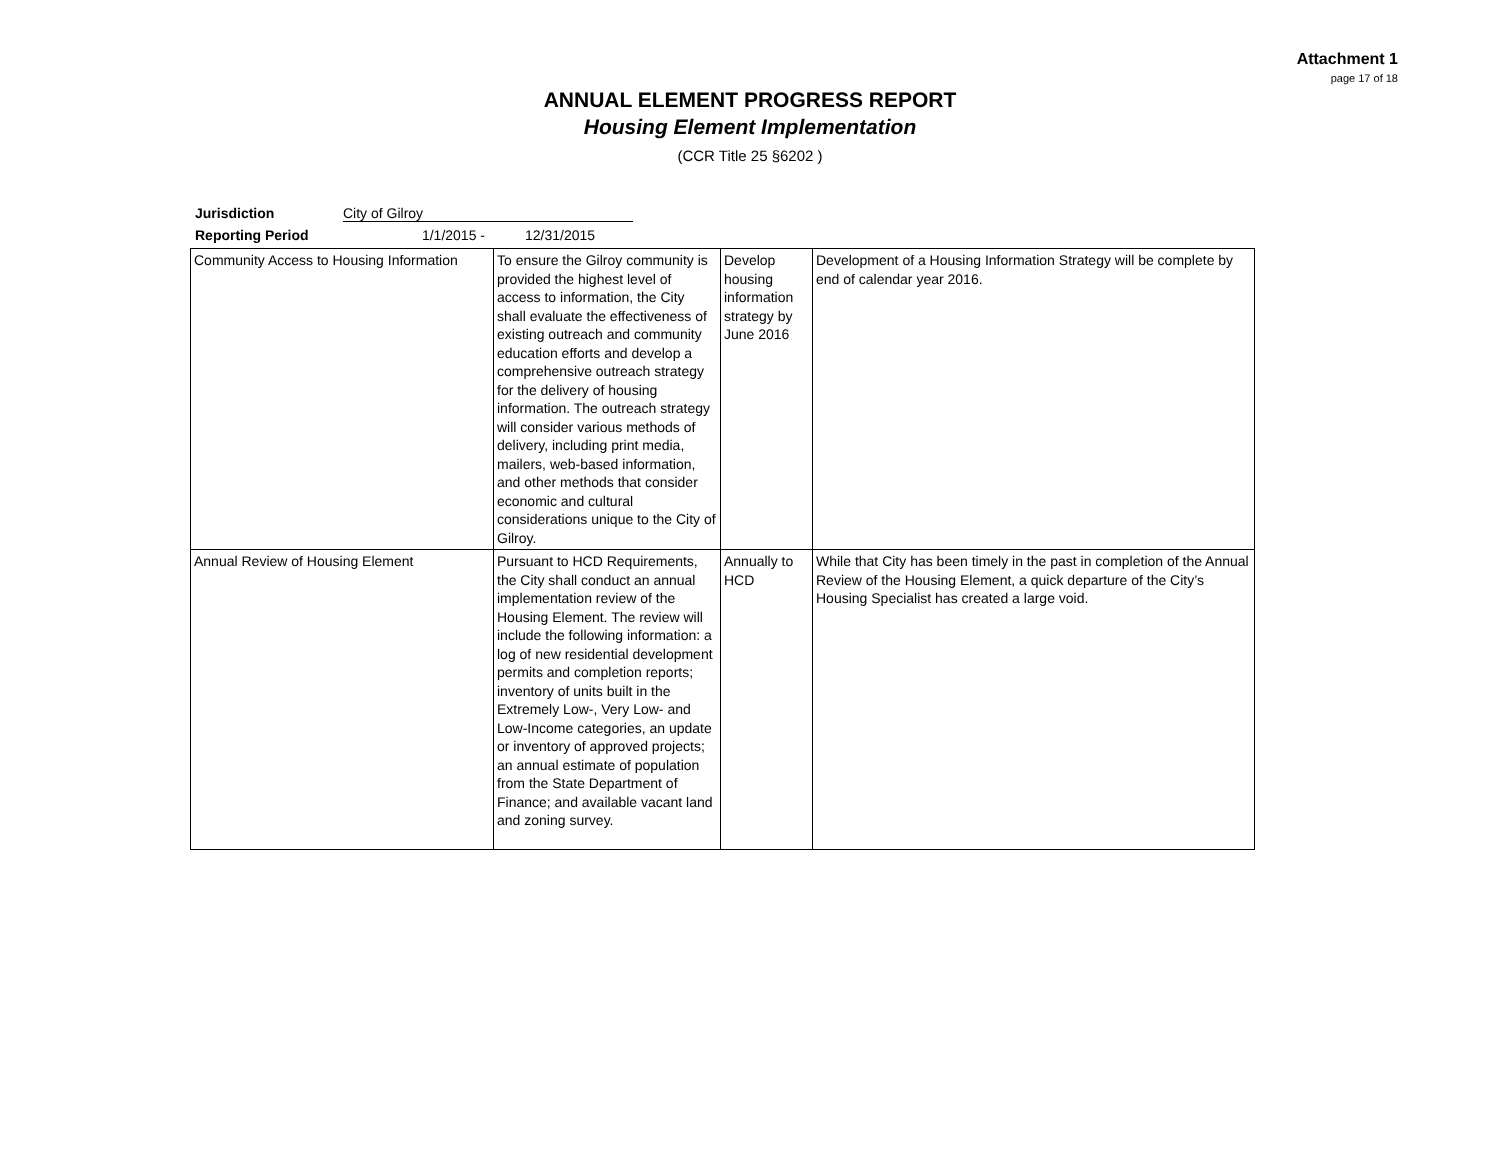Attachment 1
page 17 of 18
ANNUAL ELEMENT PROGRESS REPORT
Housing Element Implementation
(CCR Title 25 §6202 )
Jurisdiction City of Gilroy
Reporting Period 1/1/2015 - 12/31/2015
| Community Access to Housing Information | To ensure the Gilroy community is provided the highest level of access to information, the City shall evaluate the effectiveness of existing outreach and community education efforts and develop a comprehensive outreach strategy for the delivery of housing information. The outreach strategy will consider various methods of delivery, including print media, mailers, web-based information, and other methods that consider economic and cultural considerations unique to the City of Gilroy. | Develop housing information strategy by June 2016 | Development of a Housing Information Strategy will be complete by end of calendar year 2016. |
| Annual Review of Housing Element | Pursuant to HCD Requirements, the City shall conduct an annual implementation review of the Housing Element. The review will include the following information: a log of new residential development permits and completion reports; inventory of units built in the Extremely Low-, Very Low- and Low-Income categories, an update or inventory of approved projects; an annual estimate of population from the State Department of Finance; and available vacant land and zoning survey. | Annually to HCD | While that City has been timely in the past in completion of the Annual Review of the Housing Element, a quick departure of the City’s Housing Specialist has created a large void. |